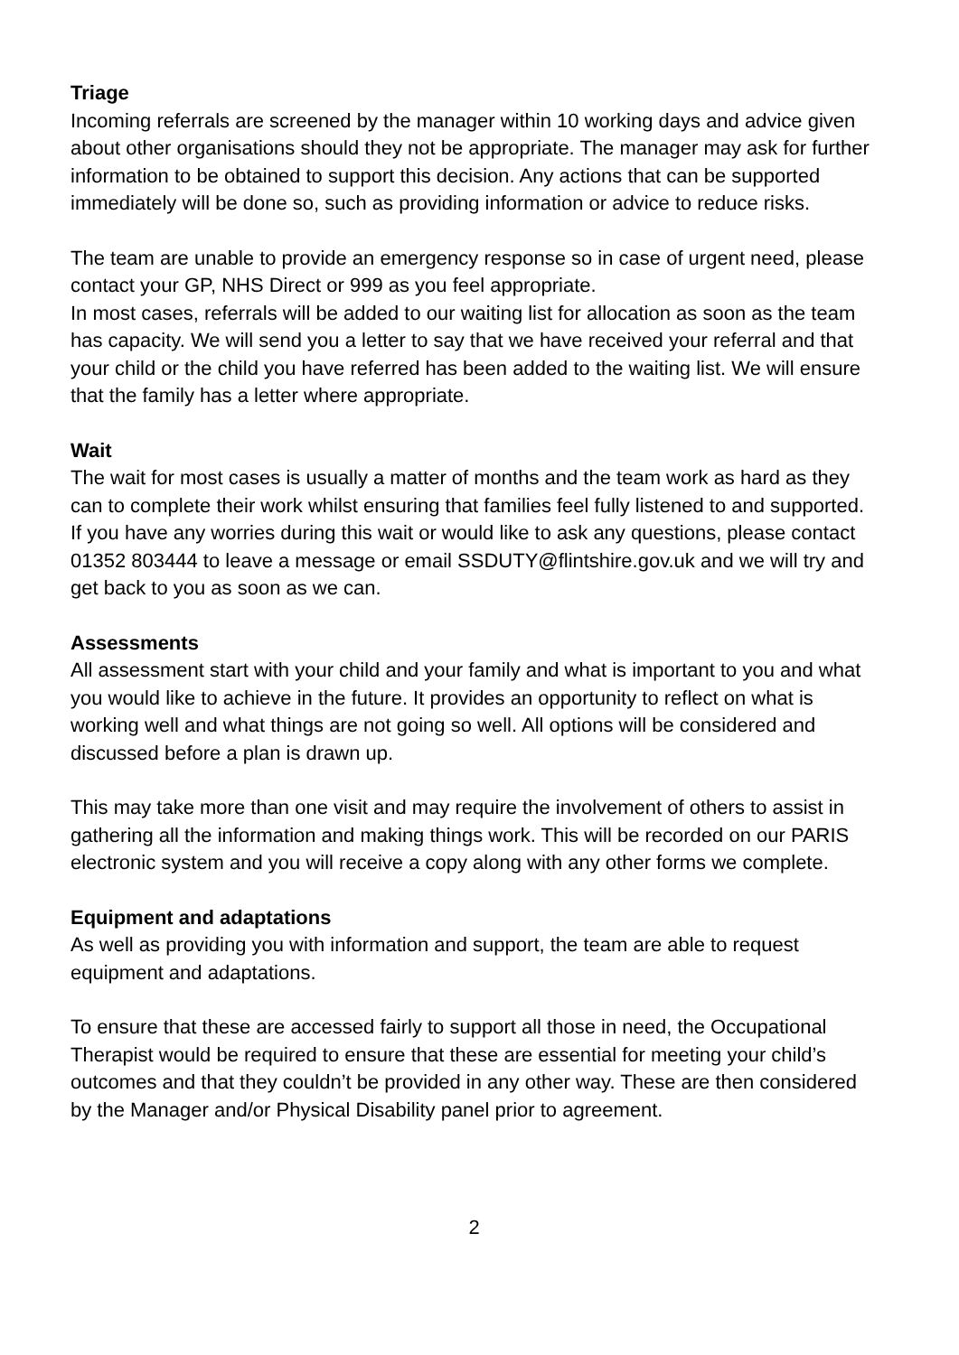Triage
Incoming referrals are screened by the manager within 10 working days and advice given about other organisations should they not be appropriate. The manager may ask for further information to be obtained to support this decision. Any actions that can be supported immediately will be done so, such as providing information or advice to reduce risks.
The team are unable to provide an emergency response so in case of urgent need, please contact your GP, NHS Direct or 999 as you feel appropriate.
In most cases, referrals will be added to our waiting list for allocation as soon as the team has capacity. We will send you a letter to say that we have received your referral and that your child or the child you have referred has been added to the waiting list. We will ensure that the family has a letter where appropriate.
Wait
The wait for most cases is usually a matter of months and the team work as hard as they can to complete their work whilst ensuring that families feel fully listened to and supported. If you have any worries during this wait or would like to ask any questions, please contact 01352 803444 to leave a message or email SSDUTY@flintshire.gov.uk and we will try and get back to you as soon as we can.
Assessments
All assessment start with your child and your family and what is important to you and what you would like to achieve in the future. It provides an opportunity to reflect on what is working well and what things are not going so well. All options will be considered and discussed before a plan is drawn up.
This may take more than one visit and may require the involvement of others to assist in gathering all the information and making things work. This will be recorded on our PARIS electronic system and you will receive a copy along with any other forms we complete.
Equipment and adaptations
As well as providing you with information and support, the team are able to request equipment and adaptations.
To ensure that these are accessed fairly to support all those in need, the Occupational Therapist would be required to ensure that these are essential for meeting your child’s outcomes and that they couldn’t be provided in any other way. These are then considered by the Manager and/or Physical Disability panel prior to agreement.
2